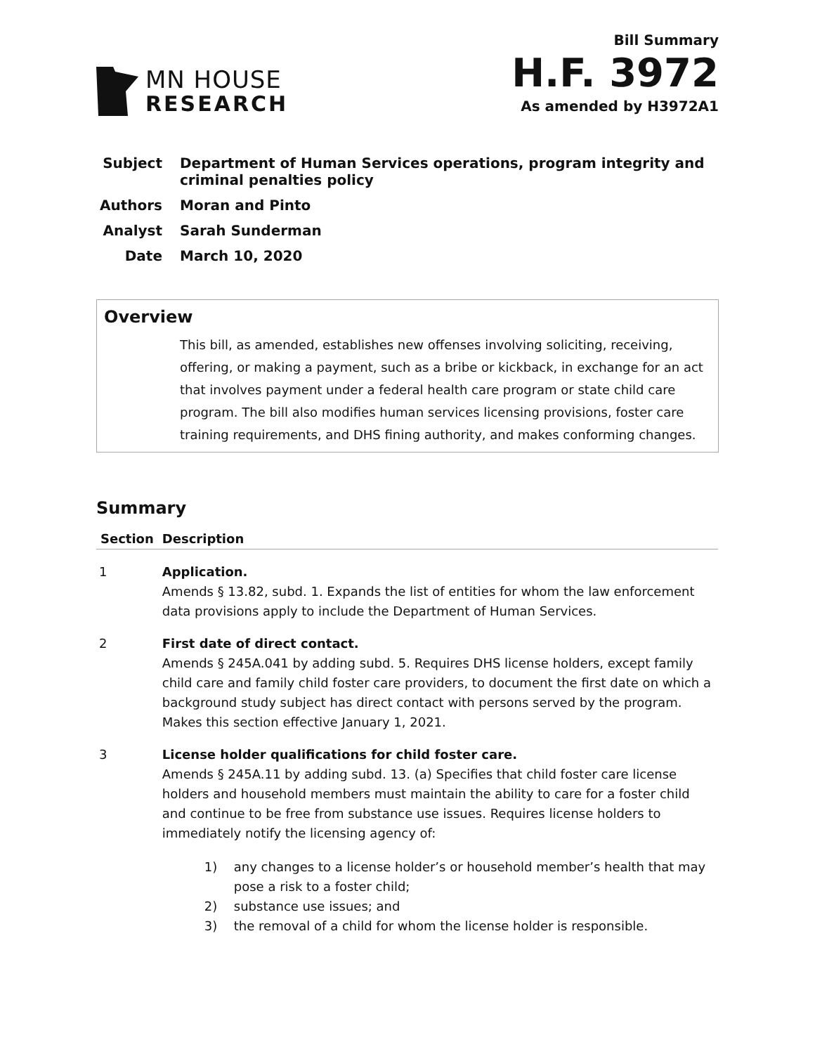MN HOUSE
RESEARCH
Bill Summary
H.F. 3972
As amended by H3972A1
Subject Department of Human Services operations, program integrity and criminal penalties policy
Authors Moran and Pinto
Analyst Sarah Sunderman
Date March 10, 2020
Overview
This bill, as amended, establishes new offenses involving soliciting, receiving, offering, or making a payment, such as a bribe or kickback, in exchange for an act that involves payment under a federal health care program or state child care program. The bill also modifies human services licensing provisions, foster care training requirements, and DHS fining authority, and makes conforming changes.
Summary
| Section | Description |
| --- | --- |
| 1 | Application. Amends § 13.82, subd. 1. Expands the list of entities for whom the law enforcement data provisions apply to include the Department of Human Services. |
| 2 | First date of direct contact. Amends § 245A.041 by adding subd. 5. Requires DHS license holders, except family child care and family child foster care providers, to document the first date on which a background study subject has direct contact with persons served by the program. Makes this section effective January 1, 2021. |
| 3 | License holder qualifications for child foster care. Amends § 245A.11 by adding subd. 13. (a) Specifies that child foster care license holders and household members must maintain the ability to care for a foster child and continue to be free from substance use issues. Requires license holders to immediately notify the licensing agency of: 1) any changes to a license holder’s or household member’s health that may pose a risk to a foster child; 2) substance use issues; and 3) the removal of a child for whom the license holder is responsible. |